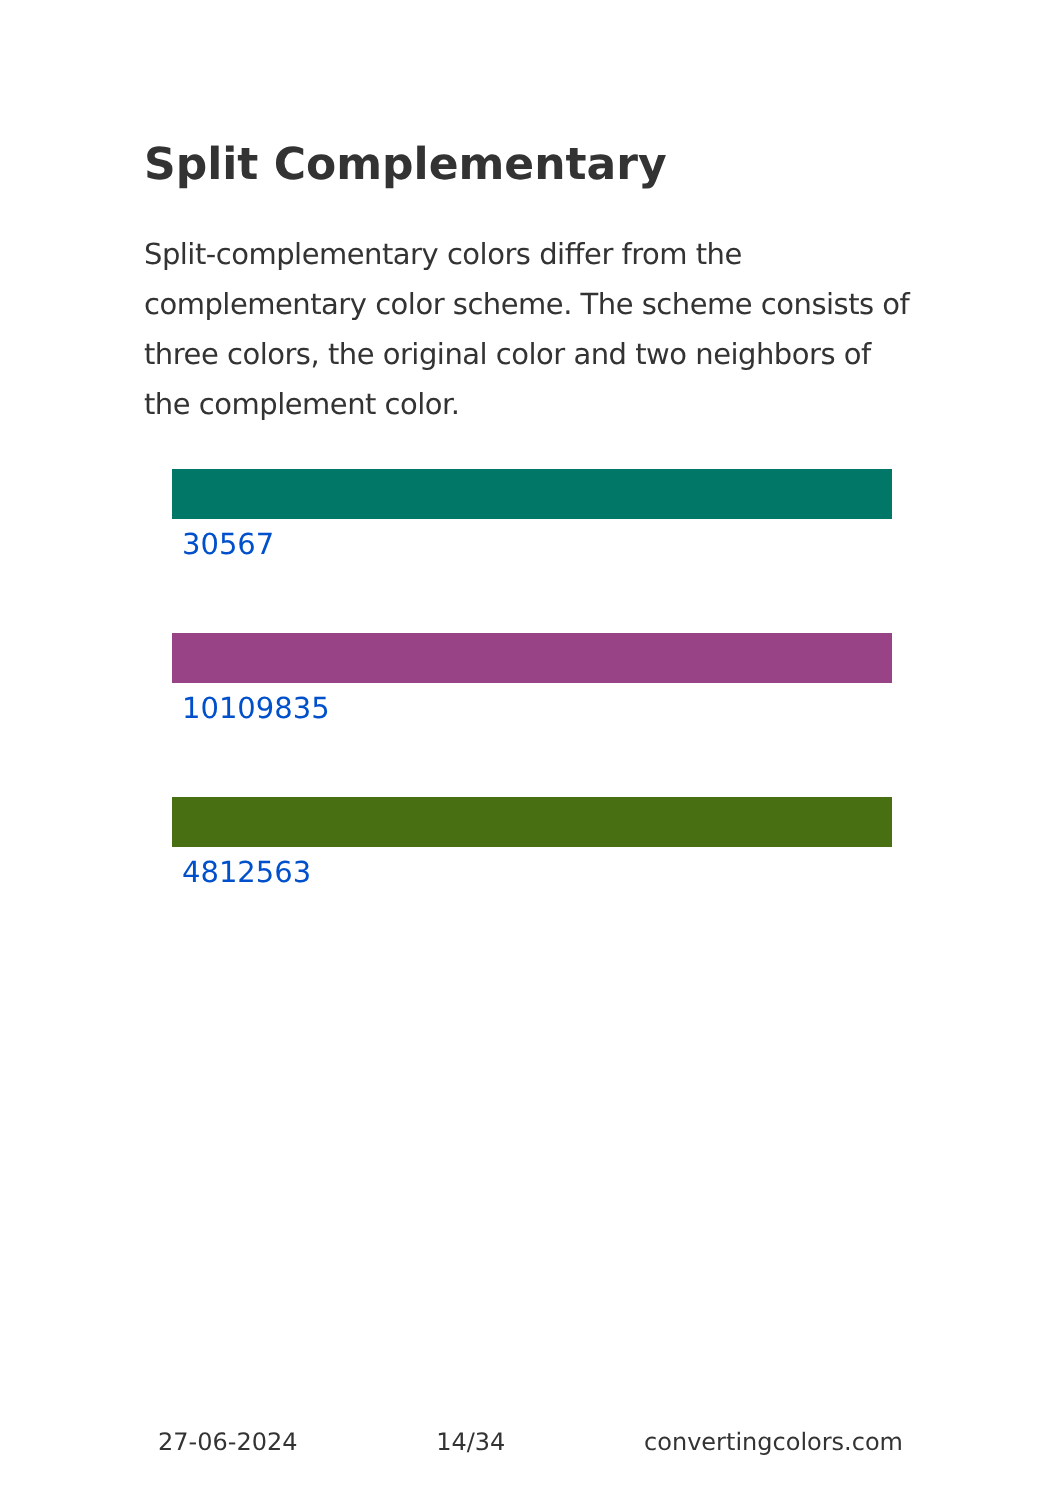Split Complementary
Split-complementary colors differ from the complementary color scheme. The scheme consists of three colors, the original color and two neighbors of the complement color.
30567
10109835
4812563
27-06-2024 14/34 convertingcolors.com